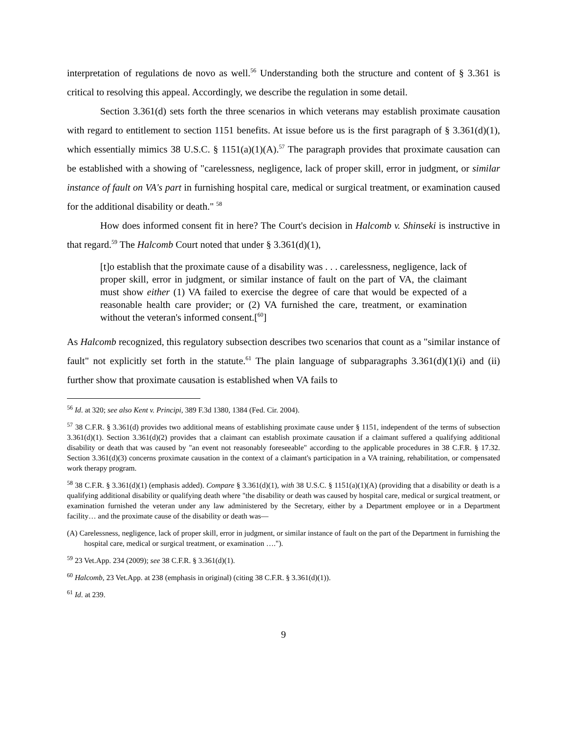interpretation of regulations de novo as well.<sup>56</sup> Understanding both the structure and content of § 3.361 is critical to resolving this appeal. Accordingly, we describe the regulation in some detail.
Section 3.361(d) sets forth the three scenarios in which veterans may establish proximate causation with regard to entitlement to section 1151 benefits. At issue before us is the first paragraph of § 3.361(d)(1), which essentially mimics 38 U.S.C. § 1151(a)(1)(A).<sup>57</sup> The paragraph provides that proximate causation can be established with a showing of "carelessness, negligence, lack of proper skill, error in judgment, or similar instance of fault on VA's part in furnishing hospital care, medical or surgical treatment, or examination caused for the additional disability or death." <sup>58</sup>
How does informed consent fit in here? The Court's decision in Halcomb v. Shinseki is instructive in that regard.<sup>59</sup> The Halcomb Court noted that under § 3.361(d)(1),
[t]o establish that the proximate cause of a disability was . . . carelessness, negligence, lack of proper skill, error in judgment, or similar instance of fault on the part of VA, the claimant must show either (1) VA failed to exercise the degree of care that would be expected of a reasonable health care provider; or (2) VA furnished the care, treatment, or examination without the veteran's informed consent.[<sup>60</sup>]
As Halcomb recognized, this regulatory subsection describes two scenarios that count as a "similar instance of fault" not explicitly set forth in the statute.<sup>61</sup> The plain language of subparagraphs 3.361(d)(1)(i) and (ii) further show that proximate causation is established when VA fails to
<sup>56</sup> Id. at 320; see also Kent v. Principi, 389 F.3d 1380, 1384 (Fed. Cir. 2004).
<sup>57</sup> 38 C.F.R. § 3.361(d) provides two additional means of establishing proximate cause under § 1151, independent of the terms of subsection 3.361(d)(1). Section 3.361(d)(2) provides that a claimant can establish proximate causation if a claimant suffered a qualifying additional disability or death that was caused by "an event not reasonably foreseeable" according to the applicable procedures in 38 C.F.R. § 17.32. Section 3.361(d)(3) concerns proximate causation in the context of a claimant's participation in a VA training, rehabilitation, or compensated work therapy program.
<sup>58</sup> 38 C.F.R. § 3.361(d)(1) (emphasis added). Compare § 3.361(d)(1), with 38 U.S.C. § 1151(a)(1)(A) (providing that a disability or death is a qualifying additional disability or qualifying death where "the disability or death was caused by hospital care, medical or surgical treatment, or examination furnished the veteran under any law administered by the Secretary, either by a Department employee or in a Department facility… and the proximate cause of the disability or death was—
(A) Carelessness, negligence, lack of proper skill, error in judgment, or similar instance of fault on the part of the Department in furnishing the hospital care, medical or surgical treatment, or examination ….").
<sup>59</sup> 23 Vet.App. 234 (2009); see 38 C.F.R. § 3.361(d)(1).
<sup>60</sup> Halcomb, 23 Vet.App. at 238 (emphasis in original) (citing 38 C.F.R. § 3.361(d)(1)).
<sup>61</sup> Id. at 239.
9